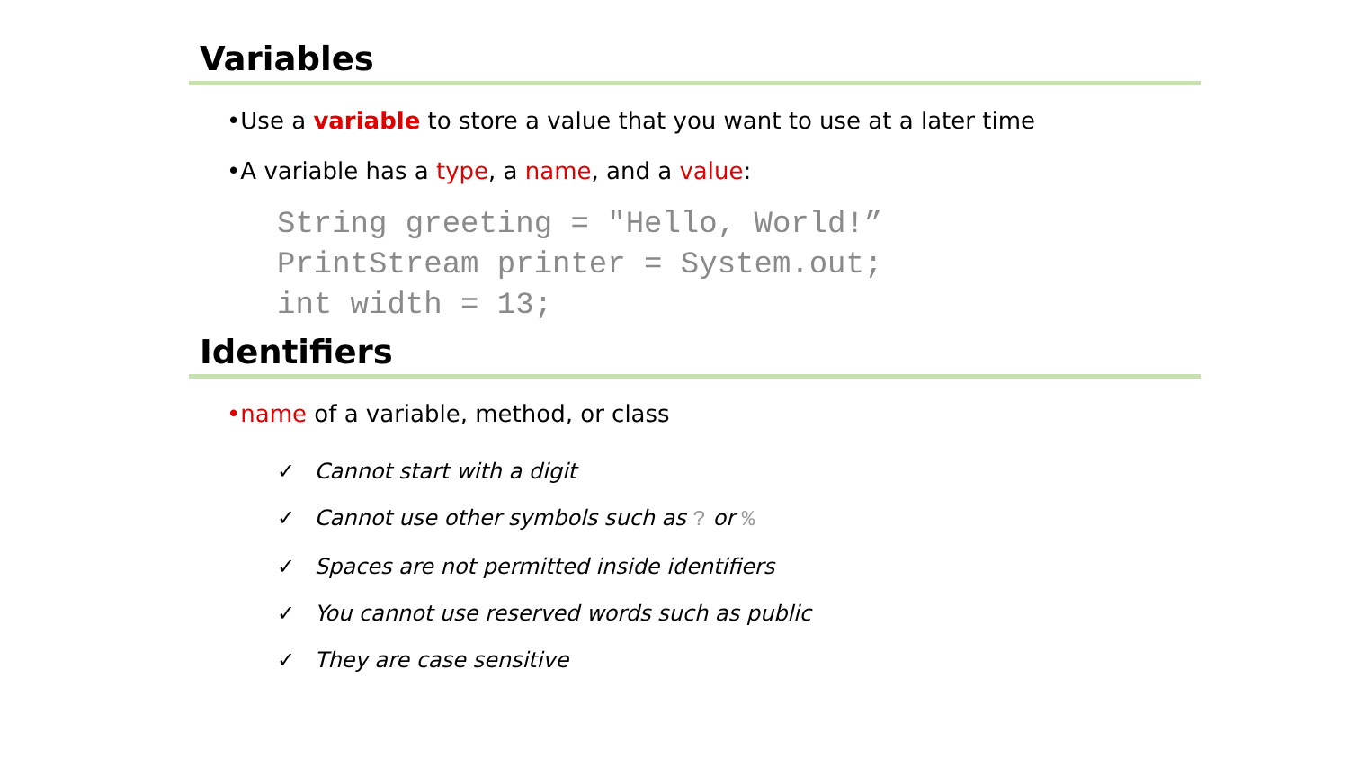Variables
•Use a variable to store a value that you want to use at a later time
•A variable has a type, a name, and a value:
String greeting = "Hello, World!”
PrintStream printer = System.out;
int width = 13;
Identifiers
•name of a variable, method, or class
✓ Cannot start with a digit
✓ Cannot use other symbols such as ? or %
✓ Spaces are not permitted inside identifiers
✓ You cannot use reserved words such as public
✓ They are case sensitive